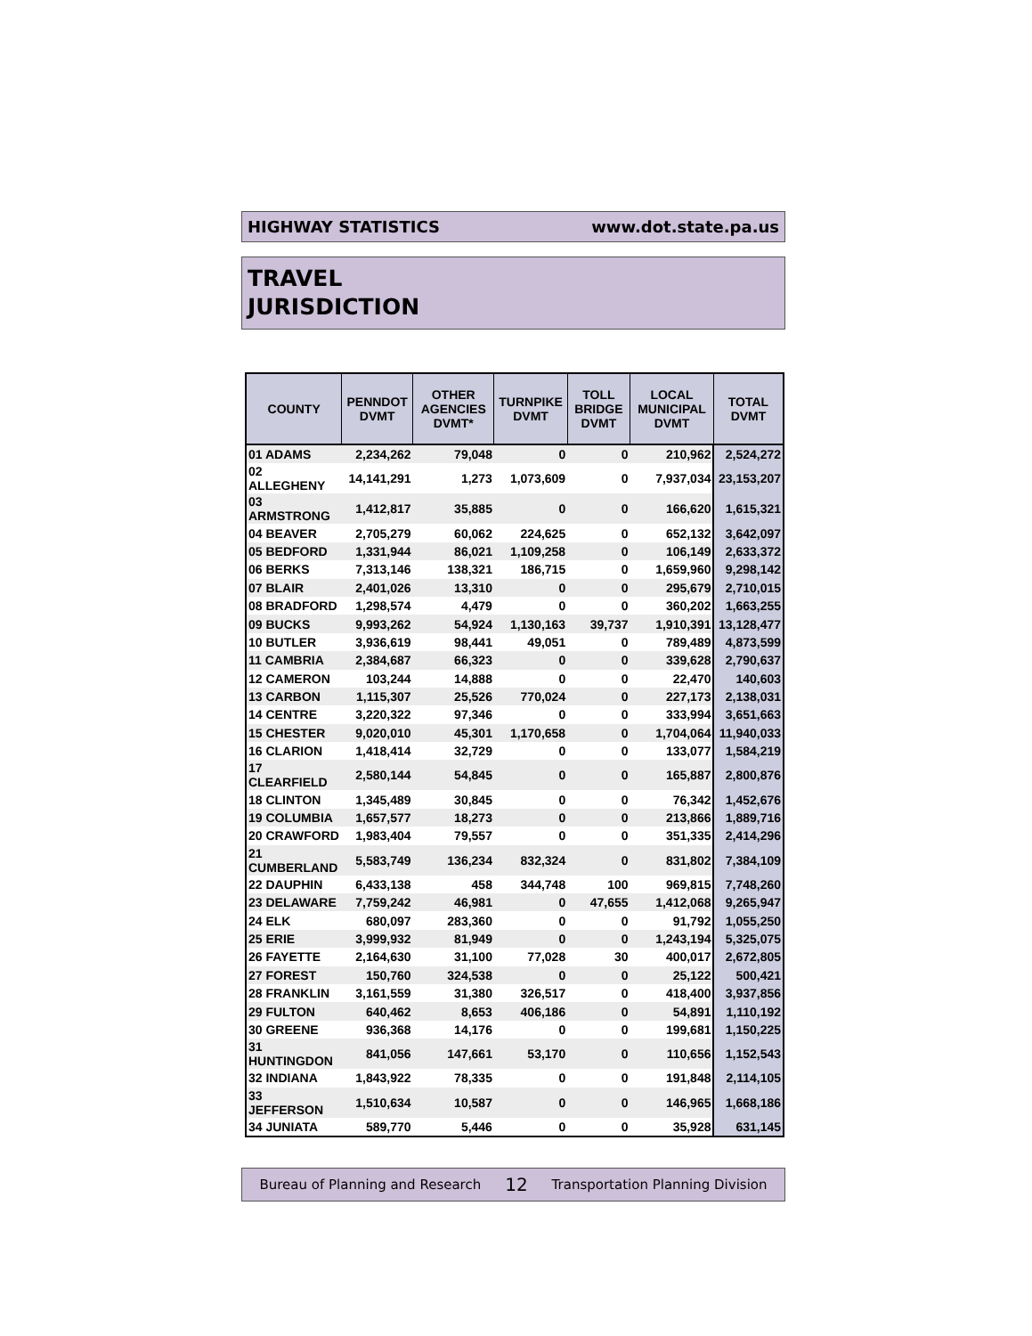HIGHWAY STATISTICS www.dot.state.pa.us
TRAVEL
JURISDICTION
| COUNTY | PENNDOT DVMT | OTHER AGENCIES DVMT* | TURNPIKE DVMT | TOLL BRIDGE DVMT | LOCAL MUNICIPAL DVMT | TOTAL DVMT |
| --- | --- | --- | --- | --- | --- | --- |
| 01 ADAMS | 2,234,262 | 79,048 | 0 | 0 | 210,962 | 2,524,272 |
| 02 ALLEGHENY | 14,141,291 | 1,273 | 1,073,609 | 0 | 7,937,034 | 23,153,207 |
| 03 ARMSTRONG | 1,412,817 | 35,885 | 0 | 0 | 166,620 | 1,615,321 |
| 04 BEAVER | 2,705,279 | 60,062 | 224,625 | 0 | 652,132 | 3,642,097 |
| 05 BEDFORD | 1,331,944 | 86,021 | 1,109,258 | 0 | 106,149 | 2,633,372 |
| 06 BERKS | 7,313,146 | 138,321 | 186,715 | 0 | 1,659,960 | 9,298,142 |
| 07 BLAIR | 2,401,026 | 13,310 | 0 | 0 | 295,679 | 2,710,015 |
| 08 BRADFORD | 1,298,574 | 4,479 | 0 | 0 | 360,202 | 1,663,255 |
| 09 BUCKS | 9,993,262 | 54,924 | 1,130,163 | 39,737 | 1,910,391 | 13,128,477 |
| 10 BUTLER | 3,936,619 | 98,441 | 49,051 | 0 | 789,489 | 4,873,599 |
| 11 CAMBRIA | 2,384,687 | 66,323 | 0 | 0 | 339,628 | 2,790,637 |
| 12 CAMERON | 103,244 | 14,888 | 0 | 0 | 22,470 | 140,603 |
| 13 CARBON | 1,115,307 | 25,526 | 770,024 | 0 | 227,173 | 2,138,031 |
| 14 CENTRE | 3,220,322 | 97,346 | 0 | 0 | 333,994 | 3,651,663 |
| 15 CHESTER | 9,020,010 | 45,301 | 1,170,658 | 0 | 1,704,064 | 11,940,033 |
| 16 CLARION | 1,418,414 | 32,729 | 0 | 0 | 133,077 | 1,584,219 |
| 17 CLEARFIELD | 2,580,144 | 54,845 | 0 | 0 | 165,887 | 2,800,876 |
| 18 CLINTON | 1,345,489 | 30,845 | 0 | 0 | 76,342 | 1,452,676 |
| 19 COLUMBIA | 1,657,577 | 18,273 | 0 | 0 | 213,866 | 1,889,716 |
| 20 CRAWFORD | 1,983,404 | 79,557 | 0 | 0 | 351,335 | 2,414,296 |
| 21 CUMBERLAND | 5,583,749 | 136,234 | 832,324 | 0 | 831,802 | 7,384,109 |
| 22 DAUPHIN | 6,433,138 | 458 | 344,748 | 100 | 969,815 | 7,748,260 |
| 23 DELAWARE | 7,759,242 | 46,981 | 0 | 47,655 | 1,412,068 | 9,265,947 |
| 24 ELK | 680,097 | 283,360 | 0 | 0 | 91,792 | 1,055,250 |
| 25 ERIE | 3,999,932 | 81,949 | 0 | 0 | 1,243,194 | 5,325,075 |
| 26 FAYETTE | 2,164,630 | 31,100 | 77,028 | 30 | 400,017 | 2,672,805 |
| 27 FOREST | 150,760 | 324,538 | 0 | 0 | 25,122 | 500,421 |
| 28 FRANKLIN | 3,161,559 | 31,380 | 326,517 | 0 | 418,400 | 3,937,856 |
| 29 FULTON | 640,462 | 8,653 | 406,186 | 0 | 54,891 | 1,110,192 |
| 30 GREENE | 936,368 | 14,176 | 0 | 0 | 199,681 | 1,150,225 |
| 31 HUNTINGDON | 841,056 | 147,661 | 53,170 | 0 | 110,656 | 1,152,543 |
| 32 INDIANA | 1,843,922 | 78,335 | 0 | 0 | 191,848 | 2,114,105 |
| 33 JEFFERSON | 1,510,634 | 10,587 | 0 | 0 | 146,965 | 1,668,186 |
| 34 JUNIATA | 589,770 | 5,446 | 0 | 0 | 35,928 | 631,145 |
Bureau of Planning and Research 12 Transportation Planning Division